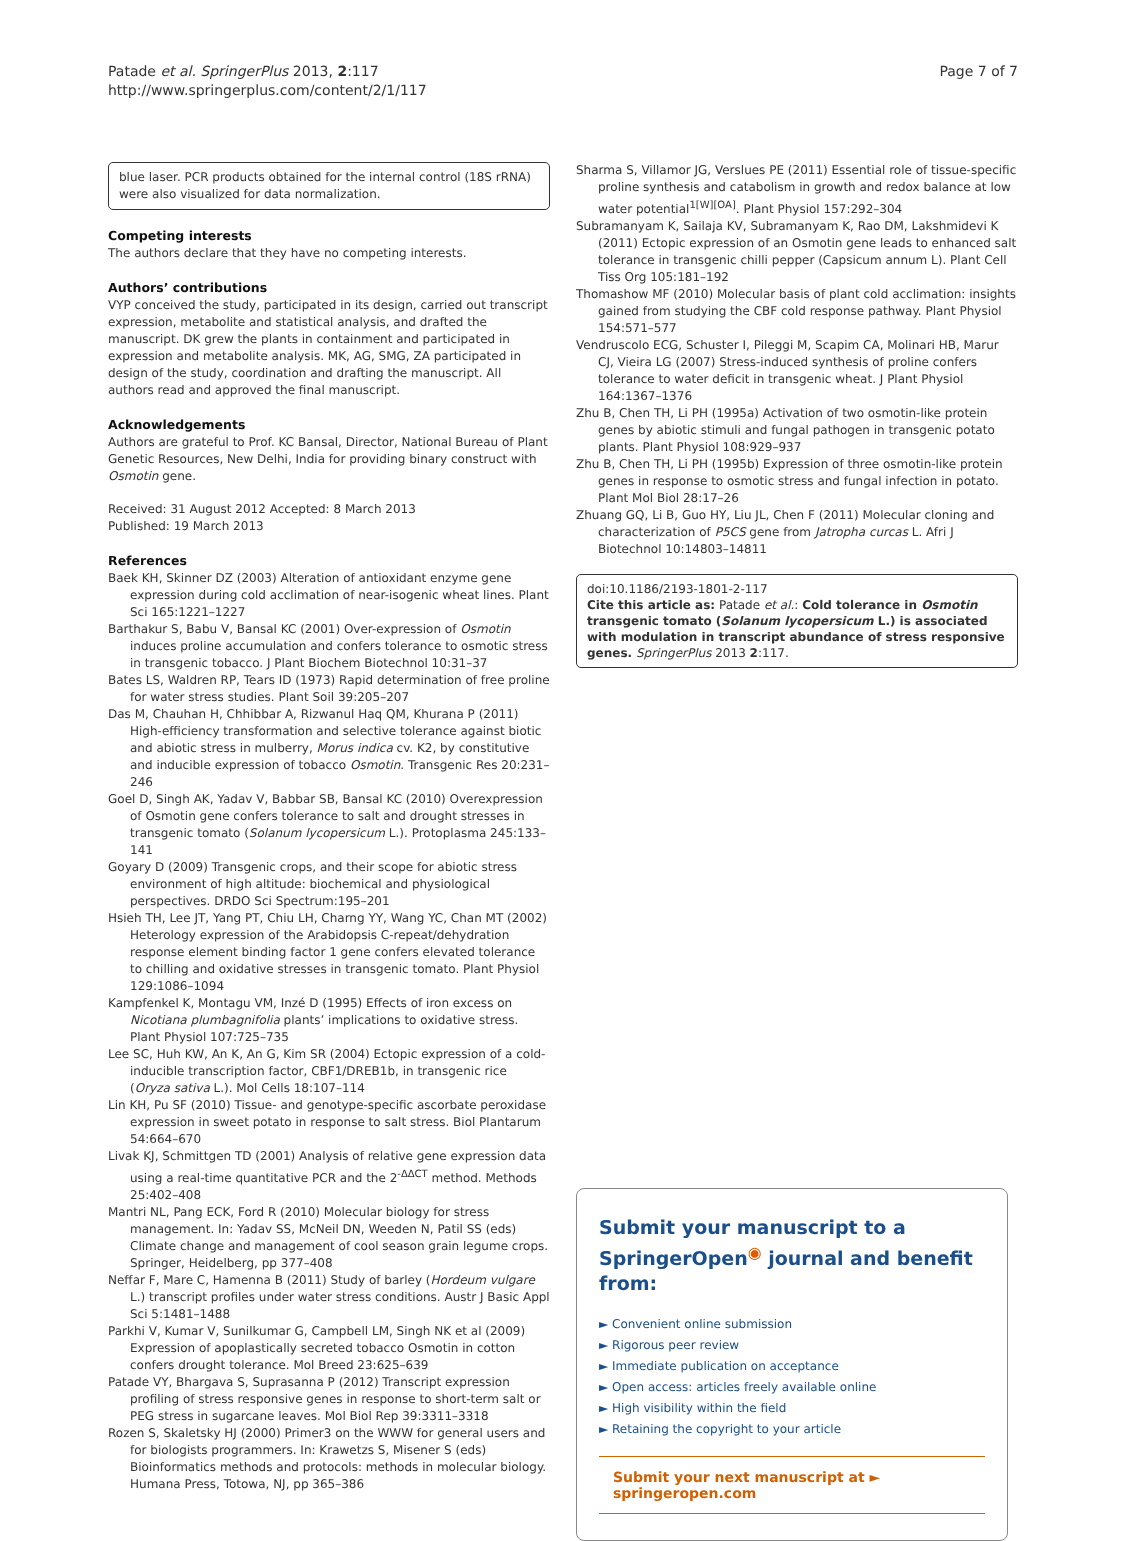Patade et al. SpringerPlus 2013, 2:117
http://www.springerplus.com/content/2/1/117
Page 7 of 7
blue laser. PCR products obtained for the internal control (18S rRNA) were also visualized for data normalization.
Competing interests
The authors declare that they have no competing interests.
Authors’ contributions
VYP conceived the study, participated in its design, carried out transcript expression, metabolite and statistical analysis, and drafted the manuscript. DK grew the plants in containment and participated in expression and metabolite analysis. MK, AG, SMG, ZA participated in design of the study, coordination and drafting the manuscript. All authors read and approved the final manuscript.
Acknowledgements
Authors are grateful to Prof. KC Bansal, Director, National Bureau of Plant Genetic Resources, New Delhi, India for providing binary construct with Osmotin gene.
Received: 31 August 2012 Accepted: 8 March 2013
Published: 19 March 2013
References
Baek KH, Skinner DZ (2003) Alteration of antioxidant enzyme gene expression during cold acclimation of near-isogenic wheat lines. Plant Sci 165:1221–1227
Barthakur S, Babu V, Bansal KC (2001) Over-expression of Osmotin induces proline accumulation and confers tolerance to osmotic stress in transgenic tobacco. J Plant Biochem Biotechnol 10:31–37
Bates LS, Waldren RP, Tears ID (1973) Rapid determination of free proline for water stress studies. Plant Soil 39:205–207
Das M, Chauhan H, Chhibbar A, Rizwanul Haq QM, Khurana P (2011) High-efficiency transformation and selective tolerance against biotic and abiotic stress in mulberry, Morus indica cv. K2, by constitutive and inducible expression of tobacco Osmotin. Transgenic Res 20:231–246
Goel D, Singh AK, Yadav V, Babbar SB, Bansal KC (2010) Overexpression of Osmotin gene confers tolerance to salt and drought stresses in transgenic tomato (Solanum lycopersicum L.). Protoplasma 245:133–141
Goyary D (2009) Transgenic crops, and their scope for abiotic stress environment of high altitude: biochemical and physiological perspectives. DRDO Sci Spectrum:195–201
Hsieh TH, Lee JT, Yang PT, Chiu LH, Charng YY, Wang YC, Chan MT (2002) Heterology expression of the Arabidopsis C-repeat/dehydration response element binding factor 1 gene confers elevated tolerance to chilling and oxidative stresses in transgenic tomato. Plant Physiol 129:1086–1094
Kampfenkel K, Montagu VM, Inzé D (1995) Effects of iron excess on Nicotiana plumbagnifolia plants’ implications to oxidative stress. Plant Physiol 107:725–735
Lee SC, Huh KW, An K, An G, Kim SR (2004) Ectopic expression of a cold-inducible transcription factor, CBF1/DREB1b, in transgenic rice (Oryza sativa L.). Mol Cells 18:107–114
Lin KH, Pu SF (2010) Tissue- and genotype-specific ascorbate peroxidase expression in sweet potato in response to salt stress. Biol Plantarum 54:664–670
Livak KJ, Schmittgen TD (2001) Analysis of relative gene expression data using a real-time quantitative PCR and the 2<sup>-ΔΔCT</sup> method. Methods 25:402–408
Mantri NL, Pang ECK, Ford R (2010) Molecular biology for stress management. In: Yadav SS, McNeil DN, Weeden N, Patil SS (eds) Climate change and management of cool season grain legume crops. Springer, Heidelberg, pp 377–408
Neffar F, Mare C, Hamenna B (2011) Study of barley (Hordeum vulgare L.) transcript profiles under water stress conditions. Austr J Basic Appl Sci 5:1481–1488
Parkhi V, Kumar V, Sunilkumar G, Campbell LM, Singh NK et al (2009) Expression of apoplastically secreted tobacco Osmotin in cotton confers drought tolerance. Mol Breed 23:625–639
Patade VY, Bhargava S, Suprasanna P (2012) Transcript expression profiling of stress responsive genes in response to short-term salt or PEG stress in sugarcane leaves. Mol Biol Rep 39:3311–3318
Rozen S, Skaletsky HJ (2000) Primer3 on the WWW for general users and for biologists programmers. In: Krawetzs S, Misener S (eds) Bioinformatics methods and protocols: methods in molecular biology. Humana Press, Totowa, NJ, pp 365–386
Sharma S, Villamor JG, Verslues PE (2011) Essential role of tissue-specific proline synthesis and catabolism in growth and redox balance at low water potential<sup>1[W][OA]</sup>. Plant Physiol 157:292–304
Subramanyam K, Sailaja KV, Subramanyam K, Rao DM, Lakshmidevi K (2011) Ectopic expression of an Osmotin gene leads to enhanced salt tolerance in transgenic chilli pepper (Capsicum annum L). Plant Cell Tiss Org 105:181–192
Thomashow MF (2010) Molecular basis of plant cold acclimation: insights gained from studying the CBF cold response pathway. Plant Physiol 154:571–577
Vendruscolo ECG, Schuster I, Pileggi M, Scapim CA, Molinari HB, Marur CJ, Vieira LG (2007) Stress-induced synthesis of proline confers tolerance to water deficit in transgenic wheat. J Plant Physiol 164:1367–1376
Zhu B, Chen TH, Li PH (1995a) Activation of two osmotin-like protein genes by abiotic stimuli and fungal pathogen in transgenic potato plants. Plant Physiol 108:929–937
Zhu B, Chen TH, Li PH (1995b) Expression of three osmotin-like protein genes in response to osmotic stress and fungal infection in potato. Plant Mol Biol 28:17–26
Zhuang GQ, Li B, Guo HY, Liu JL, Chen F (2011) Molecular cloning and characterization of P5CS gene from Jatropha curcas L. Afri J Biotechnol 10:14803–14811
doi:10.1186/2193-1801-2-117
Cite this article as: Patade et al.: Cold tolerance in Osmotin transgenic tomato (Solanum lycopersicum L.) is associated with modulation in transcript abundance of stress responsive genes. SpringerPlus 2013 2:117.
Submit your manuscript to a SpringerOpen<sup>◉</sup> journal and benefit from:
► Convenient online submission
► Rigorous peer review
► Immediate publication on acceptance
► Open access: articles freely available online
► High visibility within the field
► Retaining the copyright to your article
Submit your next manuscript at ► springeropen.com